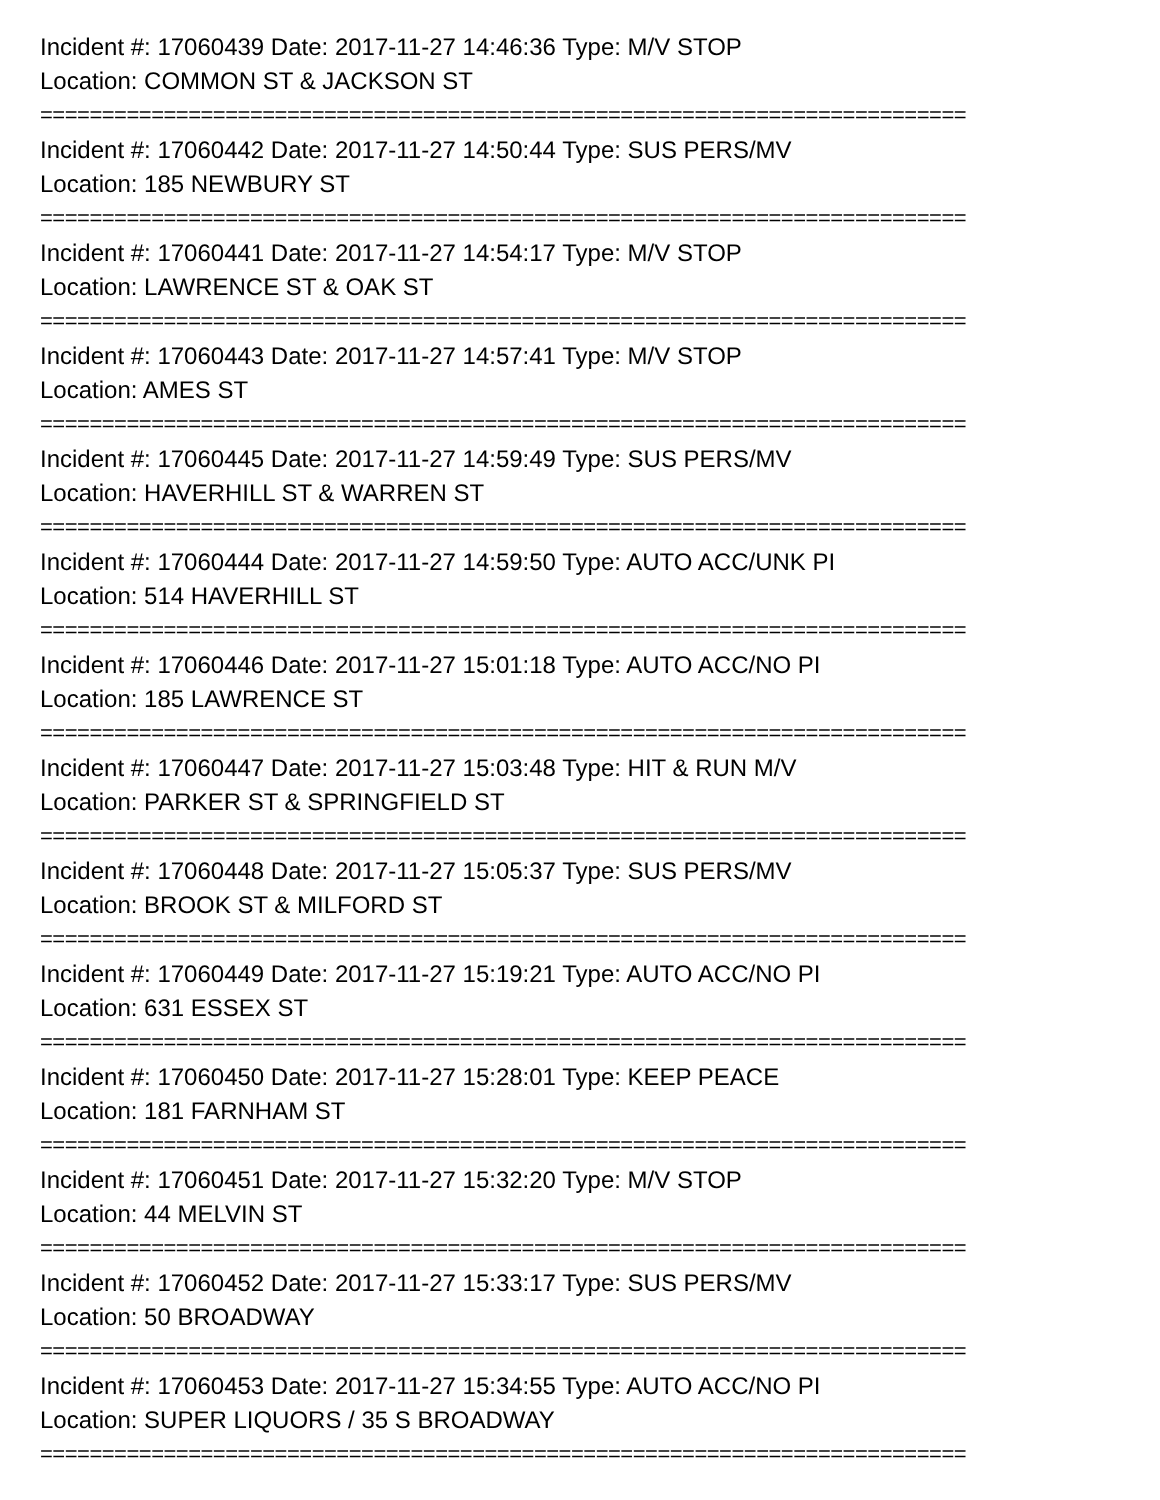Incident #: 17060439 Date: 2017-11-27 14:46:36 Type: M/V STOP
Location: COMMON ST & JACKSON ST
===========================================================================
Incident #: 17060442 Date: 2017-11-27 14:50:44 Type: SUS PERS/MV
Location: 185 NEWBURY ST
===========================================================================
Incident #: 17060441 Date: 2017-11-27 14:54:17 Type: M/V STOP
Location: LAWRENCE ST & OAK ST
===========================================================================
Incident #: 17060443 Date: 2017-11-27 14:57:41 Type: M/V STOP
Location: AMES ST
===========================================================================
Incident #: 17060445 Date: 2017-11-27 14:59:49 Type: SUS PERS/MV
Location: HAVERHILL ST & WARREN ST
===========================================================================
Incident #: 17060444 Date: 2017-11-27 14:59:50 Type: AUTO ACC/UNK PI
Location: 514 HAVERHILL ST
===========================================================================
Incident #: 17060446 Date: 2017-11-27 15:01:18 Type: AUTO ACC/NO PI
Location: 185 LAWRENCE ST
===========================================================================
Incident #: 17060447 Date: 2017-11-27 15:03:48 Type: HIT & RUN M/V
Location: PARKER ST & SPRINGFIELD ST
===========================================================================
Incident #: 17060448 Date: 2017-11-27 15:05:37 Type: SUS PERS/MV
Location: BROOK ST & MILFORD ST
===========================================================================
Incident #: 17060449 Date: 2017-11-27 15:19:21 Type: AUTO ACC/NO PI
Location: 631 ESSEX ST
===========================================================================
Incident #: 17060450 Date: 2017-11-27 15:28:01 Type: KEEP PEACE
Location: 181 FARNHAM ST
===========================================================================
Incident #: 17060451 Date: 2017-11-27 15:32:20 Type: M/V STOP
Location: 44 MELVIN ST
===========================================================================
Incident #: 17060452 Date: 2017-11-27 15:33:17 Type: SUS PERS/MV
Location: 50 BROADWAY
===========================================================================
Incident #: 17060453 Date: 2017-11-27 15:34:55 Type: AUTO ACC/NO PI
Location: SUPER LIQUORS / 35 S BROADWAY
===========================================================================